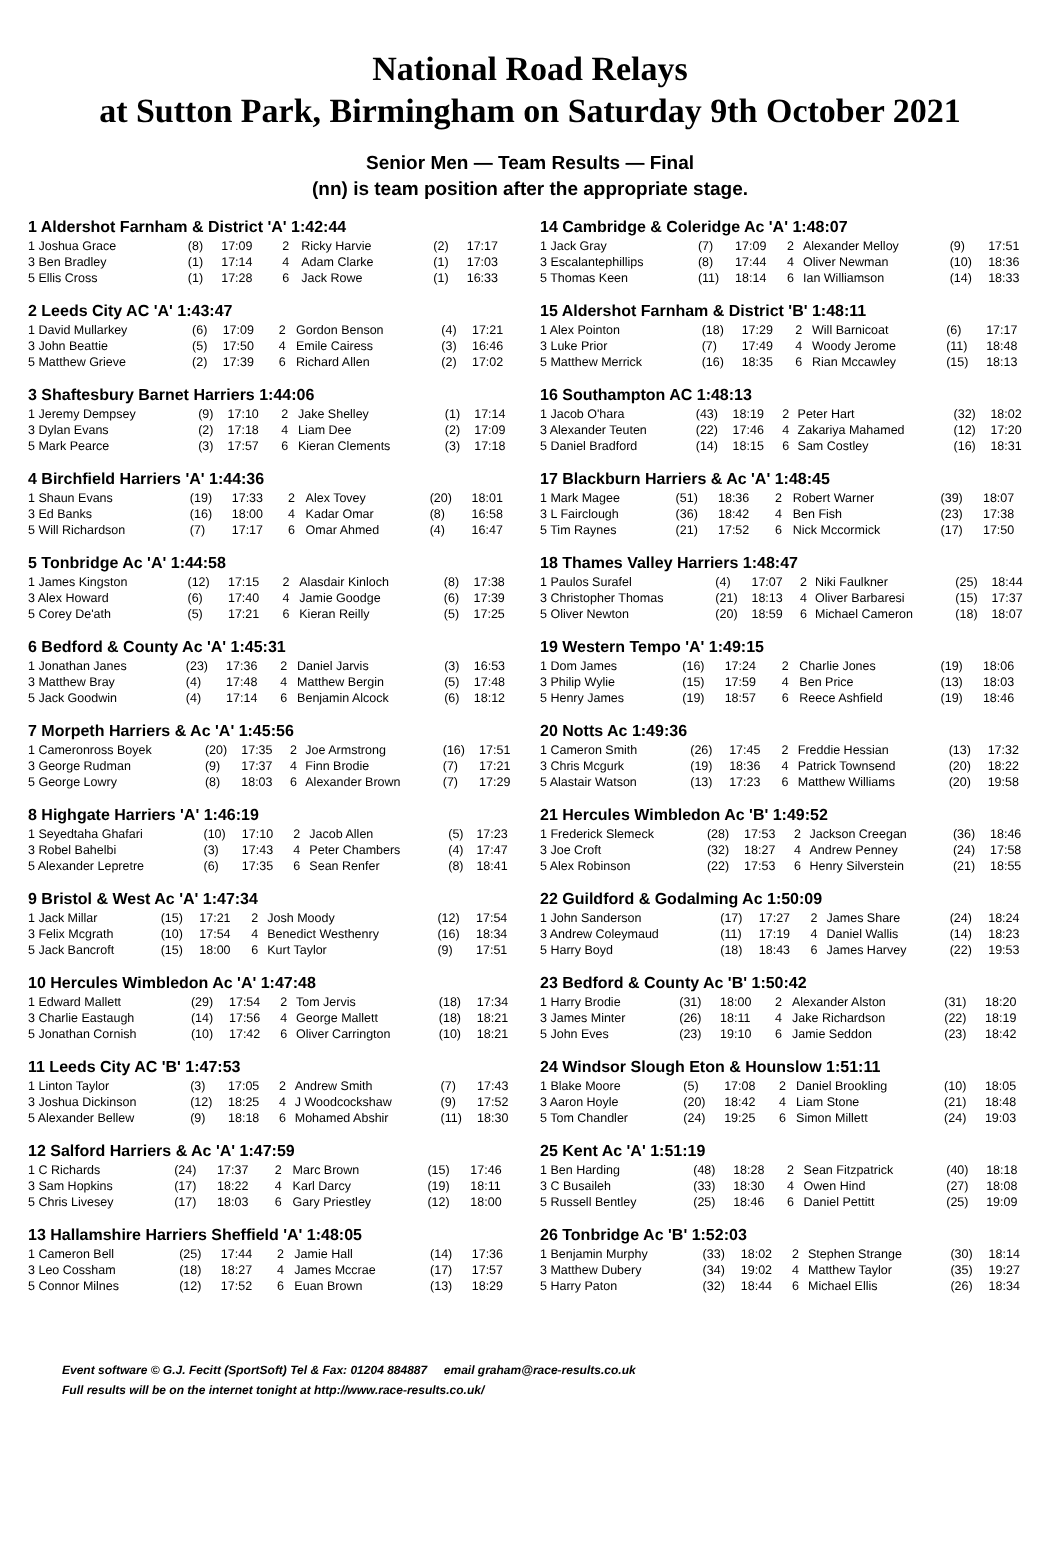National Road Relays
at Sutton Park, Birmingham on Saturday 9th October 2021
Senior Men — Team Results — Final
(nn) is team position after the appropriate stage.
| 1 Aldershot Farnham & District 'A' 1:42:44 | | | | | | |
| --- | --- | --- | --- | --- | --- | --- |
| 1 Joshua Grace | (8) | 17:09 | 2 | Ricky Harvie | (2) | 17:17 |
| 3 Ben Bradley | (1) | 17:14 | 4 | Adam Clarke | (1) | 17:03 |
| 5 Ellis Cross | (1) | 17:28 | 6 | Jack Rowe | (1) | 16:33 |
| 2 Leeds City AC 'A' 1:43:47 | | | | | | |
| --- | --- | --- | --- | --- | --- | --- |
| 1 David Mullarkey | (6) | 17:09 | 2 | Gordon Benson | (4) | 17:21 |
| 3 John Beattie | (5) | 17:50 | 4 | Emile Cairess | (3) | 16:46 |
| 5 Matthew Grieve | (2) | 17:39 | 6 | Richard Allen | (2) | 17:02 |
| 3 Shaftesbury Barnet Harriers 1:44:06 | | | | | | |
| --- | --- | --- | --- | --- | --- | --- |
| 1 Jeremy Dempsey | (9) | 17:10 | 2 | Jake Shelley | (1) | 17:14 |
| 3 Dylan Evans | (2) | 17:18 | 4 | Liam Dee | (2) | 17:09 |
| 5 Mark Pearce | (3) | 17:57 | 6 | Kieran Clements | (3) | 17:18 |
| 4 Birchfield Harriers 'A' 1:44:36 | | | | | | |
| --- | --- | --- | --- | --- | --- | --- |
| 1 Shaun Evans | (19) | 17:33 | 2 | Alex Tovey | (20) | 18:01 |
| 3 Ed Banks | (16) | 18:00 | 4 | Kadar Omar | (8) | 16:58 |
| 5 Will Richardson | (7) | 17:17 | 6 | Omar Ahmed | (4) | 16:47 |
| 5 Tonbridge Ac 'A' 1:44:58 | | | | | | |
| --- | --- | --- | --- | --- | --- | --- |
| 1 James Kingston | (12) | 17:15 | 2 | Alasdair Kinloch | (8) | 17:38 |
| 3 Alex Howard | (6) | 17:40 | 4 | Jamie Goodge | (6) | 17:39 |
| 5 Corey De'ath | (5) | 17:21 | 6 | Kieran Reilly | (5) | 17:25 |
| 6 Bedford & County Ac 'A' 1:45:31 | | | | | | |
| --- | --- | --- | --- | --- | --- | --- |
| 1 Jonathan Janes | (23) | 17:36 | 2 | Daniel Jarvis | (3) | 16:53 |
| 3 Matthew Bray | (4) | 17:48 | 4 | Matthew Bergin | (5) | 17:48 |
| 5 Jack Goodwin | (4) | 17:14 | 6 | Benjamin Alcock | (6) | 18:12 |
| 7 Morpeth Harriers & Ac 'A' 1:45:56 | | | | | | |
| --- | --- | --- | --- | --- | --- | --- |
| 1 Cameronross Boyek | (20) | 17:35 | 2 | Joe Armstrong | (16) | 17:51 |
| 3 George Rudman | (9) | 17:37 | 4 | Finn Brodie | (7) | 17:21 |
| 5 George Lowry | (8) | 18:03 | 6 | Alexander Brown | (7) | 17:29 |
| 8 Highgate Harriers 'A' 1:46:19 | | | | | | |
| --- | --- | --- | --- | --- | --- | --- |
| 1 Seyedtaha Ghafari | (10) | 17:10 | 2 | Jacob Allen | (5) | 17:23 |
| 3 Robel Bahelbi | (3) | 17:43 | 4 | Peter Chambers | (4) | 17:47 |
| 5 Alexander Lepretre | (6) | 17:35 | 6 | Sean Renfer | (8) | 18:41 |
| 9 Bristol & West Ac 'A' 1:47:34 | | | | | | |
| --- | --- | --- | --- | --- | --- | --- |
| 1 Jack Millar | (15) | 17:21 | 2 | Josh Moody | (12) | 17:54 |
| 3 Felix Mcgrath | (10) | 17:54 | 4 | Benedict Westhenry | (16) | 18:34 |
| 5 Jack Bancroft | (15) | 18:00 | 6 | Kurt Taylor | (9) | 17:51 |
| 10 Hercules Wimbledon Ac 'A' 1:47:48 | | | | | | |
| --- | --- | --- | --- | --- | --- | --- |
| 1 Edward Mallett | (29) | 17:54 | 2 | Tom Jervis | (18) | 17:34 |
| 3 Charlie Eastaugh | (14) | 17:56 | 4 | George Mallett | (18) | 18:21 |
| 5 Jonathan Cornish | (10) | 17:42 | 6 | Oliver Carrington | (10) | 18:21 |
| 11 Leeds City AC 'B' 1:47:53 | | | | | | |
| --- | --- | --- | --- | --- | --- | --- |
| 1 Linton Taylor | (3) | 17:05 | 2 | Andrew Smith | (7) | 17:43 |
| 3 Joshua Dickinson | (12) | 18:25 | 4 | J Woodcockshaw | (9) | 17:52 |
| 5 Alexander Bellew | (9) | 18:18 | 6 | Mohamed Abshir | (11) | 18:30 |
| 12 Salford Harriers & Ac 'A' 1:47:59 | | | | | | |
| --- | --- | --- | --- | --- | --- | --- |
| 1 C Richards | (24) | 17:37 | 2 | Marc Brown | (15) | 17:46 |
| 3 Sam Hopkins | (17) | 18:22 | 4 | Karl Darcy | (19) | 18:11 |
| 5 Chris Livesey | (17) | 18:03 | 6 | Gary Priestley | (12) | 18:00 |
| 13 Hallamshire Harriers Sheffield 'A' 1:48:05 | | | | | | |
| --- | --- | --- | --- | --- | --- | --- |
| 1 Cameron Bell | (25) | 17:44 | 2 | Jamie Hall | (14) | 17:36 |
| 3 Leo Cossham | (18) | 18:27 | 4 | James Mccrae | (17) | 17:57 |
| 5 Connor Milnes | (12) | 17:52 | 6 | Euan Brown | (13) | 18:29 |
| 14 Cambridge & Coleridge Ac 'A' 1:48:07 | | | | | | |
| --- | --- | --- | --- | --- | --- | --- |
| 1 Jack Gray | (7) | 17:09 | 2 | Alexander Melloy | (9) | 17:51 |
| 3 Escalantephillips | (8) | 17:44 | 4 | Oliver Newman | (10) | 18:36 |
| 5 Thomas Keen | (11) | 18:14 | 6 | Ian Williamson | (14) | 18:33 |
| 15 Aldershot Farnham & District 'B' 1:48:11 | | | | | | |
| --- | --- | --- | --- | --- | --- | --- |
| 1 Alex Pointon | (18) | 17:29 | 2 | Will Barnicoat | (6) | 17:17 |
| 3 Luke Prior | (7) | 17:49 | 4 | Woody Jerome | (11) | 18:48 |
| 5 Matthew Merrick | (16) | 18:35 | 6 | Rian Mccawley | (15) | 18:13 |
| 16 Southampton AC 1:48:13 | | | | | | |
| --- | --- | --- | --- | --- | --- | --- |
| 1 Jacob O'hara | (43) | 18:19 | 2 | Peter Hart | (32) | 18:02 |
| 3 Alexander Teuten | (22) | 17:46 | 4 | Zakariya Mahamed | (12) | 17:20 |
| 5 Daniel Bradford | (14) | 18:15 | 6 | Sam Costley | (16) | 18:31 |
| 17 Blackburn Harriers & Ac 'A' 1:48:45 | | | | | | |
| --- | --- | --- | --- | --- | --- | --- |
| 1 Mark Magee | (51) | 18:36 | 2 | Robert Warner | (39) | 18:07 |
| 3 L Fairclough | (36) | 18:42 | 4 | Ben Fish | (23) | 17:38 |
| 5 Tim Raynes | (21) | 17:52 | 6 | Nick Mccormick | (17) | 17:50 |
| 18 Thames Valley Harriers 1:48:47 | | | | | | |
| --- | --- | --- | --- | --- | --- | --- |
| 1 Paulos Surafel | (4) | 17:07 | 2 | Niki Faulkner | (25) | 18:44 |
| 3 Christopher Thomas | (21) | 18:13 | 4 | Oliver Barbaresi | (15) | 17:37 |
| 5 Oliver Newton | (20) | 18:59 | 6 | Michael Cameron | (18) | 18:07 |
| 19 Western Tempo 'A' 1:49:15 | | | | | | |
| --- | --- | --- | --- | --- | --- | --- |
| 1 Dom James | (16) | 17:24 | 2 | Charlie Jones | (19) | 18:06 |
| 3 Philip Wylie | (15) | 17:59 | 4 | Ben Price | (13) | 18:03 |
| 5 Henry James | (19) | 18:57 | 6 | Reece Ashfield | (19) | 18:46 |
| 20 Notts Ac 1:49:36 | | | | | | |
| --- | --- | --- | --- | --- | --- | --- |
| 1 Cameron Smith | (26) | 17:45 | 2 | Freddie Hessian | (13) | 17:32 |
| 3 Chris Mcgurk | (19) | 18:36 | 4 | Patrick Townsend | (20) | 18:22 |
| 5 Alastair Watson | (13) | 17:23 | 6 | Matthew Williams | (20) | 19:58 |
| 21 Hercules Wimbledon Ac 'B' 1:49:52 | | | | | | |
| --- | --- | --- | --- | --- | --- | --- |
| 1 Frederick Slemeck | (28) | 17:53 | 2 | Jackson Creegan | (36) | 18:46 |
| 3 Joe Croft | (32) | 18:27 | 4 | Andrew Penney | (24) | 17:58 |
| 5 Alex Robinson | (22) | 17:53 | 6 | Henry Silverstein | (21) | 18:55 |
| 22 Guildford & Godalming Ac 1:50:09 | | | | | | |
| --- | --- | --- | --- | --- | --- | --- |
| 1 John Sanderson | (17) | 17:27 | 2 | James Share | (24) | 18:24 |
| 3 Andrew Coleymaud | (11) | 17:19 | 4 | Daniel Wallis | (14) | 18:23 |
| 5 Harry Boyd | (18) | 18:43 | 6 | James Harvey | (22) | 19:53 |
| 23 Bedford & County Ac 'B' 1:50:42 | | | | | | |
| --- | --- | --- | --- | --- | --- | --- |
| 1 Harry Brodie | (31) | 18:00 | 2 | Alexander Alston | (31) | 18:20 |
| 3 James Minter | (26) | 18:11 | 4 | Jake Richardson | (22) | 18:19 |
| 5 John Eves | (23) | 19:10 | 6 | Jamie Seddon | (23) | 18:42 |
| 24 Windsor Slough Eton & Hounslow 1:51:11 | | | | | | |
| --- | --- | --- | --- | --- | --- | --- |
| 1 Blake Moore | (5) | 17:08 | 2 | Daniel Brookling | (10) | 18:05 |
| 3 Aaron Hoyle | (20) | 18:42 | 4 | Liam Stone | (21) | 18:48 |
| 5 Tom Chandler | (24) | 19:25 | 6 | Simon Millett | (24) | 19:03 |
| 25 Kent Ac 'A' 1:51:19 | | | | | | |
| --- | --- | --- | --- | --- | --- | --- |
| 1 Ben Harding | (48) | 18:28 | 2 | Sean Fitzpatrick | (40) | 18:18 |
| 3 C Busaileh | (33) | 18:30 | 4 | Owen Hind | (27) | 18:08 |
| 5 Russell Bentley | (25) | 18:46 | 6 | Daniel Pettitt | (25) | 19:09 |
| 26 Tonbridge Ac 'B' 1:52:03 | | | | | | |
| --- | --- | --- | --- | --- | --- | --- |
| 1 Benjamin Murphy | (33) | 18:02 | 2 | Stephen Strange | (30) | 18:14 |
| 3 Matthew Dubery | (34) | 19:02 | 4 | Matthew Taylor | (35) | 19:27 |
| 5 Harry Paton | (32) | 18:44 | 6 | Michael Ellis | (26) | 18:34 |
Event software © G.J. Fecitt (SportSoft) Tel & Fax: 01204 884887 email graham@race-results.co.uk
Full results will be on the internet tonight at http://www.race-results.co.uk/